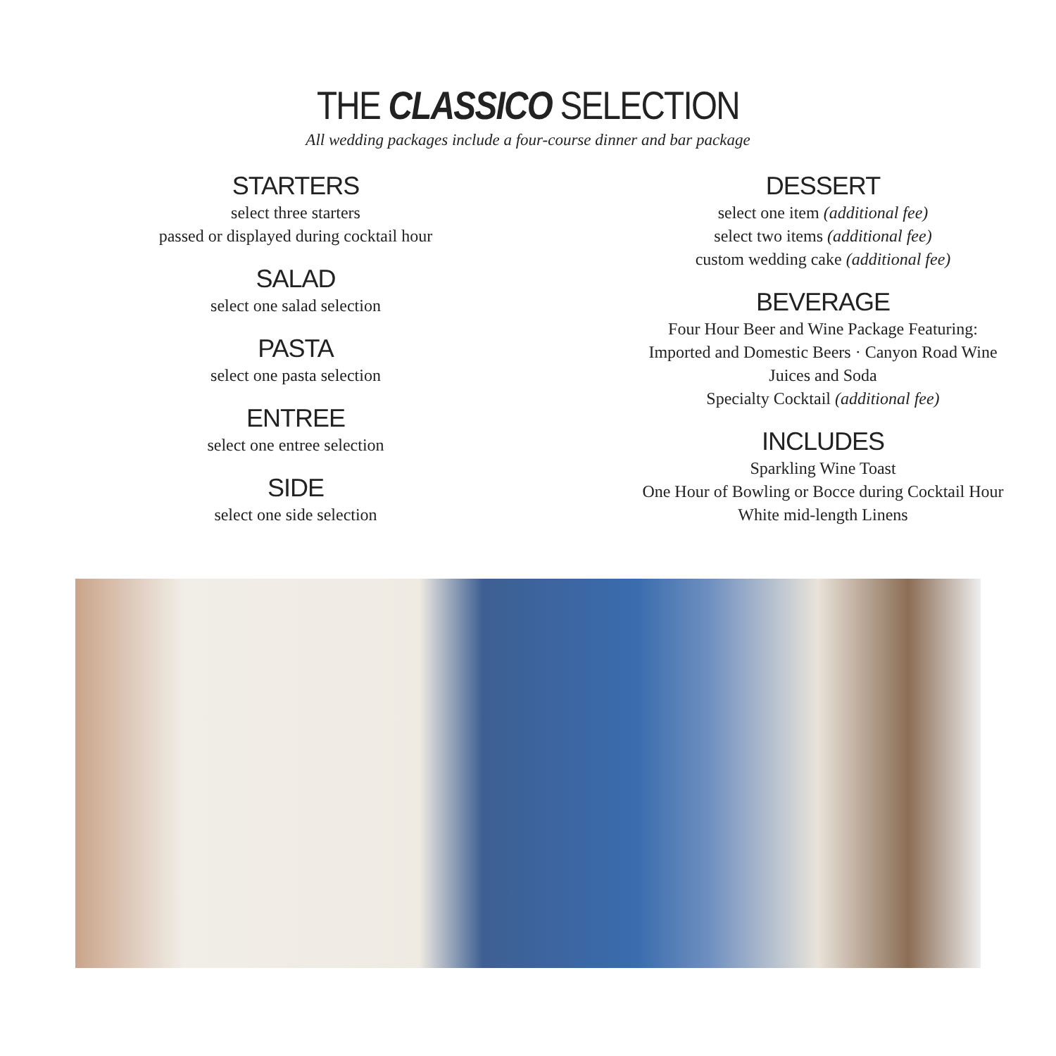THE CLASSICO SELECTION
All wedding packages include a four-course dinner and bar package
STARTERS
select three starters
passed or displayed during cocktail hour
SALAD
select one salad selection
PASTA
select one pasta selection
ENTREE
select one entree selection
SIDE
select one side selection
DESSERT
select one item (additional fee)
select two items (additional fee)
custom wedding cake (additional fee)
BEVERAGE
Four Hour Beer and Wine Package Featuring:
Imported and Domestic Beers · Canyon Road Wine
Juices and Soda
Specialty Cocktail (additional fee)
INCLUDES
Sparkling Wine Toast
One Hour of Bowling or Bocce during Cocktail Hour
White mid-length Linens